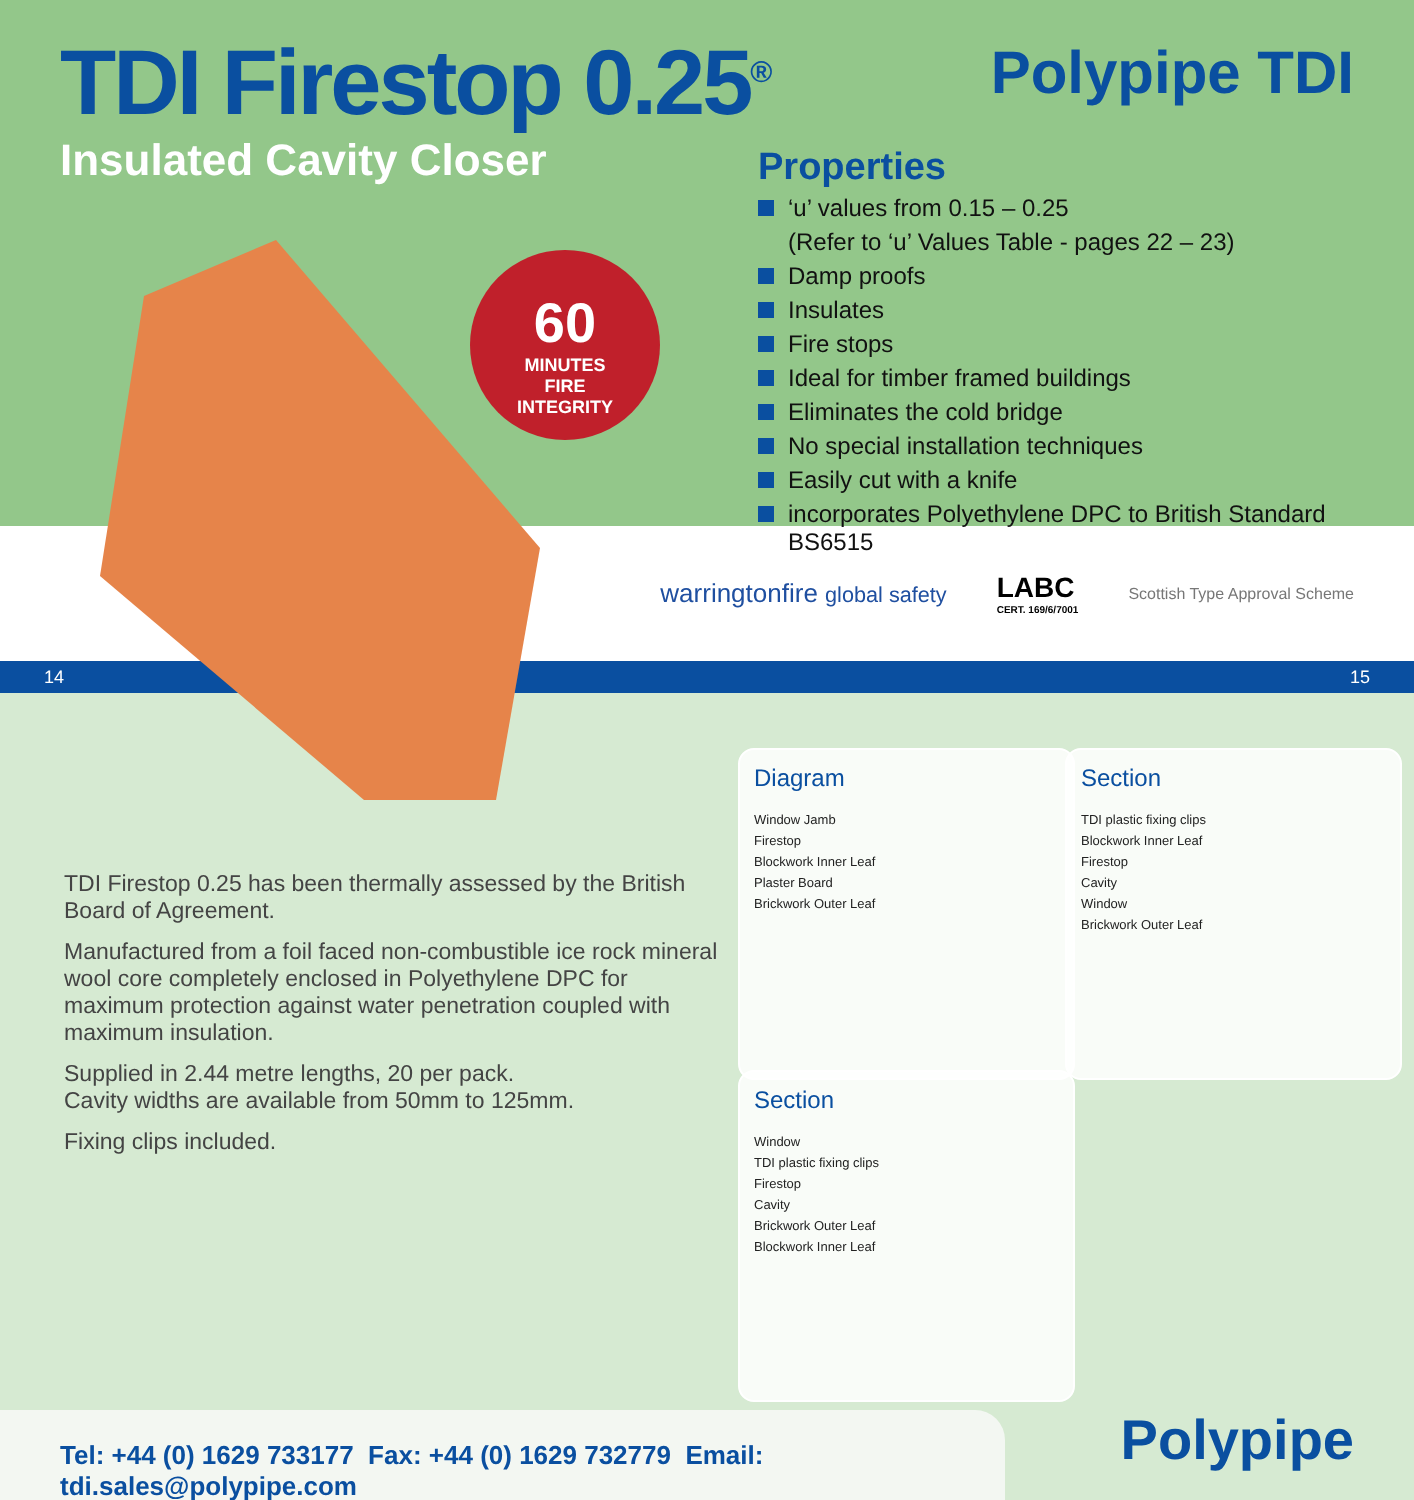TDI Firestop 0.25<sup>®</sup>
Insulated Cavity Closer
Polypipe TDI
Properties
‘u’ values from 0.15 – 0.25
(Refer to ‘u’ Values Table - pages 22 – 23)
Damp proofs
Insulates
Fire stops
Ideal for timber framed buildings
Eliminates the cold bridge
No special installation techniques
Easily cut with a knife
incorporates Polyethylene DPC to British Standard BS6515
warringtonfire global safety LABC
CERT. 169/6/7001 Scottish Type Approval Scheme
14 15
60
MINUTES
FIRE
INTEGRITY
TDI Firestop 0.25 has been thermally assessed by the British Board of Agreement.
Manufactured from a foil faced non-combustible ice rock mineral wool core completely enclosed in Polyethylene DPC for maximum protection against water penetration coupled with maximum insulation.
Supplied in 2.44 metre lengths, 20 per pack.
Cavity widths are available from 50mm to 125mm.
Fixing clips included.
Diagram
Window Jamb
Firestop
Blockwork Inner Leaf
Plaster Board
Brickwork Outer Leaf
Section
TDI plastic fixing clips
Blockwork Inner Leaf
Firestop
Cavity
Window
Brickwork Outer Leaf
Section
Window
TDI plastic fixing clips
Firestop
Cavity
Brickwork Outer Leaf
Blockwork Inner Leaf
Tel: +44 (0) 1629 733177 Fax: +44 (0) 1629 732779 Email: tdi.sales@polypipe.com
Polypipe